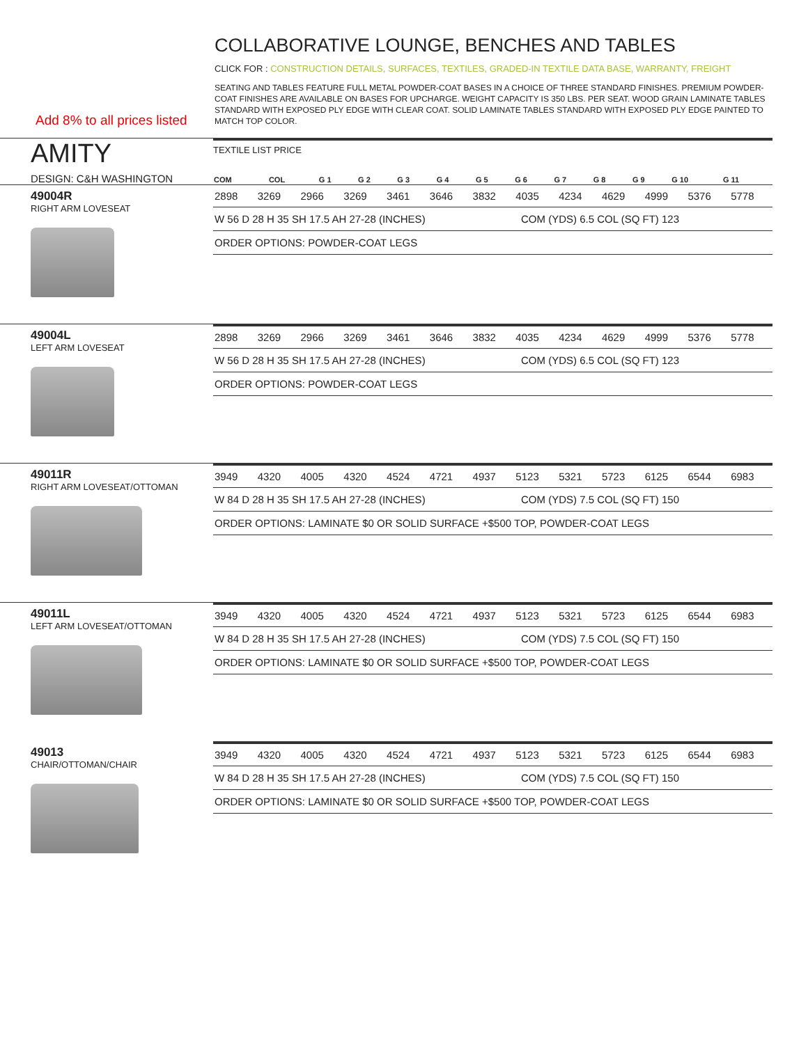COLLABORATIVE LOUNGE, BENCHES AND TABLES
CLICK FOR : CONSTRUCTION DETAILS, SURFACES, TEXTILES, GRADED-IN TEXTILE DATA BASE, WARRANTY, FREIGHT
SEATING AND TABLES FEATURE FULL METAL POWDER-COAT BASES IN A CHOICE OF THREE STANDARD FINISHES. PREMIUM POWDER-COAT FINISHES ARE AVAILABLE ON BASES FOR UPCHARGE. WEIGHT CAPACITY IS 350 LBS. PER SEAT. WOOD GRAIN LAMINATE TABLES STANDARD WITH EXPOSED PLY EDGE WITH CLEAR COAT. SOLID LAMINATE TABLES STANDARD WITH EXPOSED PLY EDGE PAINTED TO MATCH TOP COLOR.
Add 8% to all prices listed
AMITY
DESIGN: C&H WASHINGTON
TEXTILE LIST PRICE
| COM | COL | G 1 | G 2 | G 3 | G 4 | G 5 | G 6 | G 7 | G 8 | G 9 | G 10 | G 11 |
| --- | --- | --- | --- | --- | --- | --- | --- | --- | --- | --- | --- | --- |
49004R
RIGHT ARM LOVESEAT
| 2898 | 3269 | 2966 | 3269 | 3461 | 3646 | 3832 | 4035 | 4234 | 4629 | 4999 | 5376 | 5778 |
W 56 D 28 H 35 SH 17.5 AH 27-28 (INCHES) COM (YDS) 6.5 COL (SQ FT) 123
ORDER OPTIONS: POWDER-COAT LEGS
49004L
LEFT ARM LOVESEAT
| 2898 | 3269 | 2966 | 3269 | 3461 | 3646 | 3832 | 4035 | 4234 | 4629 | 4999 | 5376 | 5778 |
W 56 D 28 H 35 SH 17.5 AH 27-28 (INCHES) COM (YDS) 6.5 COL (SQ FT) 123
ORDER OPTIONS: POWDER-COAT LEGS
49011R
RIGHT ARM LOVESEAT/OTTOMAN
| 3949 | 4320 | 4005 | 4320 | 4524 | 4721 | 4937 | 5123 | 5321 | 5723 | 6125 | 6544 | 6983 |
W 84 D 28 H 35 SH 17.5 AH 27-28 (INCHES) COM (YDS) 7.5 COL (SQ FT) 150
ORDER OPTIONS: LAMINATE $0 OR SOLID SURFACE +$500 TOP, POWDER-COAT LEGS
49011L
LEFT ARM LOVESEAT/OTTOMAN
| 3949 | 4320 | 4005 | 4320 | 4524 | 4721 | 4937 | 5123 | 5321 | 5723 | 6125 | 6544 | 6983 |
W 84 D 28 H 35 SH 17.5 AH 27-28 (INCHES) COM (YDS) 7.5 COL (SQ FT) 150
ORDER OPTIONS: LAMINATE $0 OR SOLID SURFACE +$500 TOP, POWDER-COAT LEGS
49013
CHAIR/OTTOMAN/CHAIR
| 3949 | 4320 | 4005 | 4320 | 4524 | 4721 | 4937 | 5123 | 5321 | 5723 | 6125 | 6544 | 6983 |
W 84 D 28 H 35 SH 17.5 AH 27-28 (INCHES) COM (YDS) 7.5 COL (SQ FT) 150
ORDER OPTIONS: LAMINATE $0 OR SOLID SURFACE +$500 TOP, POWDER-COAT LEGS